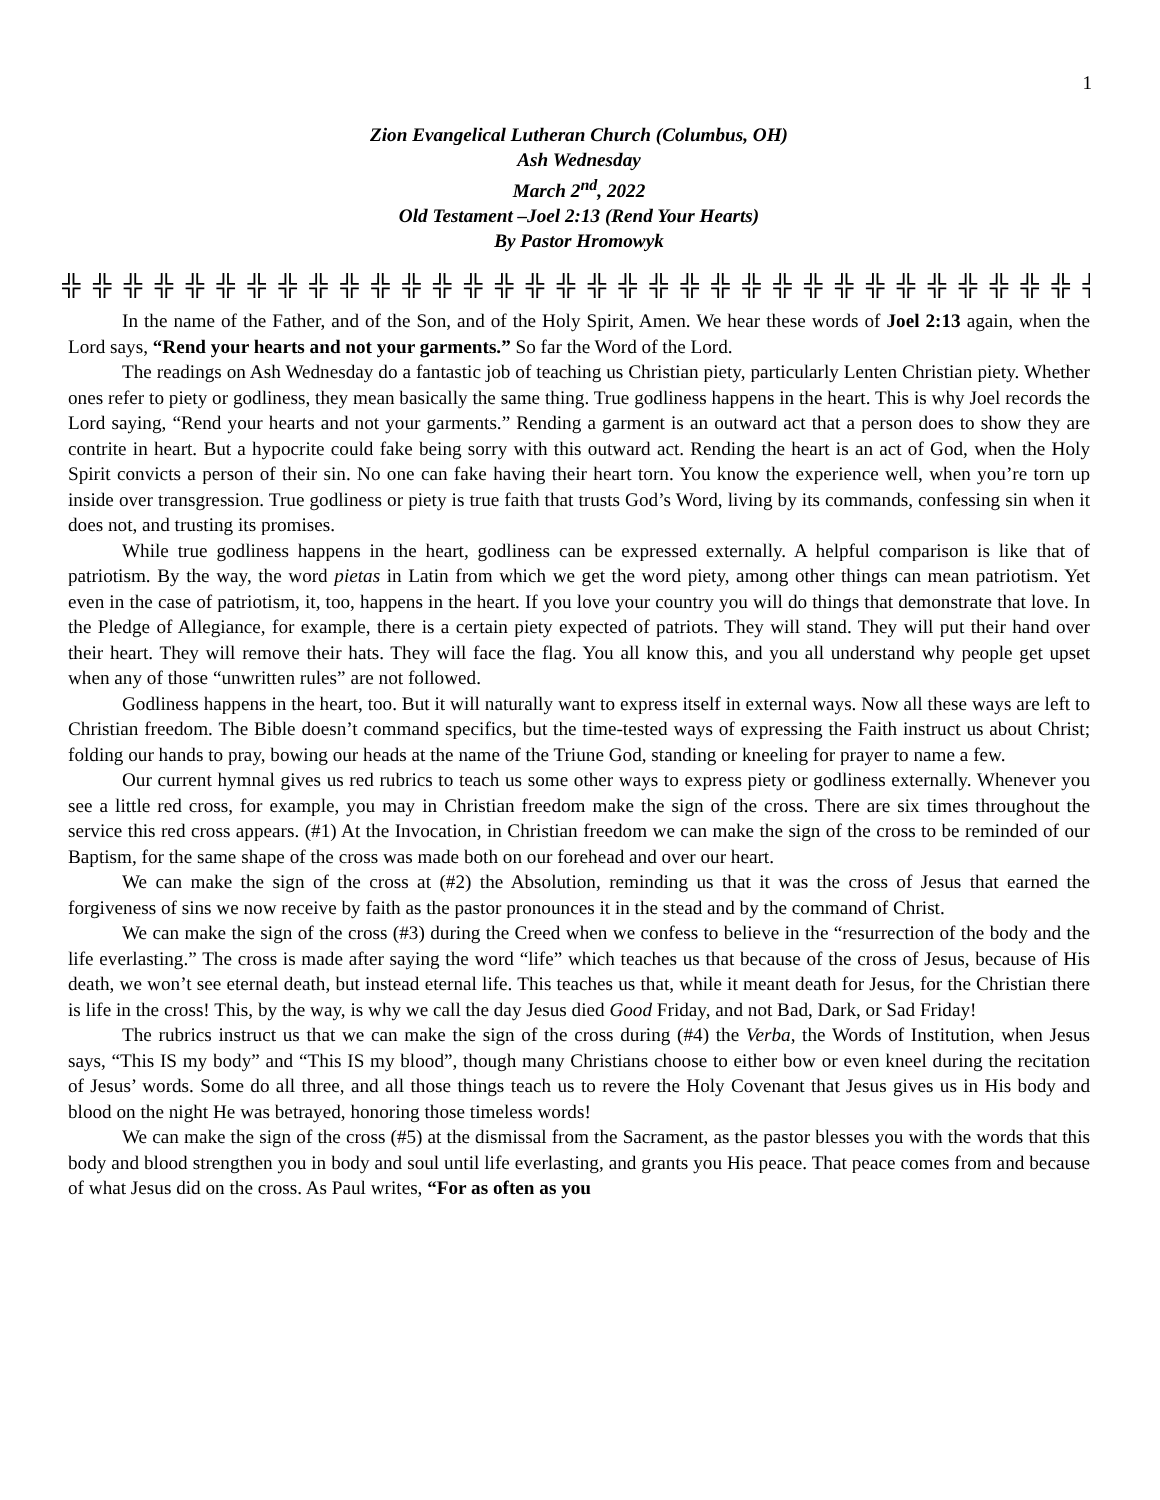1
Zion Evangelical Lutheran Church (Columbus, OH)
Ash Wednesday
March 2<sup>nd</sup>, 2022
Old Testament –Joel 2:13 (Rend Your Hearts)
By Pastor Hromowyk
╬ ╬ ╬ ╬ ╬ ╬ ╬ ╬ ╬ ╬ ╬ ╬ ╬ ╬ ╬ ╬ ╬ ╬ ╬ ╬ ╬ ╬ ╬ ╬ ╬ ╬ ╬ ╬ ╬ ╬ ╬ ╬ ╬ ╬ ╬ ╬ ╬ ╬ ╬
In the name of the Father, and of the Son, and of the Holy Spirit, Amen. We hear these words of Joel 2:13 again, when the Lord says, “Rend your hearts and not your garments.” So far the Word of the Lord.
The readings on Ash Wednesday do a fantastic job of teaching us Christian piety, particularly Lenten Christian piety. Whether ones refer to piety or godliness, they mean basically the same thing. True godliness happens in the heart. This is why Joel records the Lord saying, “Rend your hearts and not your garments.” Rending a garment is an outward act that a person does to show they are contrite in heart. But a hypocrite could fake being sorry with this outward act. Rending the heart is an act of God, when the Holy Spirit convicts a person of their sin. No one can fake having their heart torn. You know the experience well, when you’re torn up inside over transgression. True godliness or piety is true faith that trusts God’s Word, living by its commands, confessing sin when it does not, and trusting its promises.
While true godliness happens in the heart, godliness can be expressed externally. A helpful comparison is like that of patriotism. By the way, the word pietas in Latin from which we get the word piety, among other things can mean patriotism. Yet even in the case of patriotism, it, too, happens in the heart. If you love your country you will do things that demonstrate that love. In the Pledge of Allegiance, for example, there is a certain piety expected of patriots. They will stand. They will put their hand over their heart. They will remove their hats. They will face the flag. You all know this, and you all understand why people get upset when any of those “unwritten rules” are not followed.
Godliness happens in the heart, too. But it will naturally want to express itself in external ways. Now all these ways are left to Christian freedom. The Bible doesn’t command specifics, but the time-tested ways of expressing the Faith instruct us about Christ; folding our hands to pray, bowing our heads at the name of the Triune God, standing or kneeling for prayer to name a few.
Our current hymnal gives us red rubrics to teach us some other ways to express piety or godliness externally. Whenever you see a little red cross, for example, you may in Christian freedom make the sign of the cross. There are six times throughout the service this red cross appears. (#1) At the Invocation, in Christian freedom we can make the sign of the cross to be reminded of our Baptism, for the same shape of the cross was made both on our forehead and over our heart.
We can make the sign of the cross at (#2) the Absolution, reminding us that it was the cross of Jesus that earned the forgiveness of sins we now receive by faith as the pastor pronounces it in the stead and by the command of Christ.
We can make the sign of the cross (#3) during the Creed when we confess to believe in the “resurrection of the body and the life everlasting.” The cross is made after saying the word “life” which teaches us that because of the cross of Jesus, because of His death, we won’t see eternal death, but instead eternal life. This teaches us that, while it meant death for Jesus, for the Christian there is life in the cross! This, by the way, is why we call the day Jesus died Good Friday, and not Bad, Dark, or Sad Friday!
The rubrics instruct us that we can make the sign of the cross during (#4) the Verba, the Words of Institution, when Jesus says, “This IS my body” and “This IS my blood”, though many Christians choose to either bow or even kneel during the recitation of Jesus’ words. Some do all three, and all those things teach us to revere the Holy Covenant that Jesus gives us in His body and blood on the night He was betrayed, honoring those timeless words!
We can make the sign of the cross (#5) at the dismissal from the Sacrament, as the pastor blesses you with the words that this body and blood strengthen you in body and soul until life everlasting, and grants you His peace. That peace comes from and because of what Jesus did on the cross. As Paul writes, “For as often as you